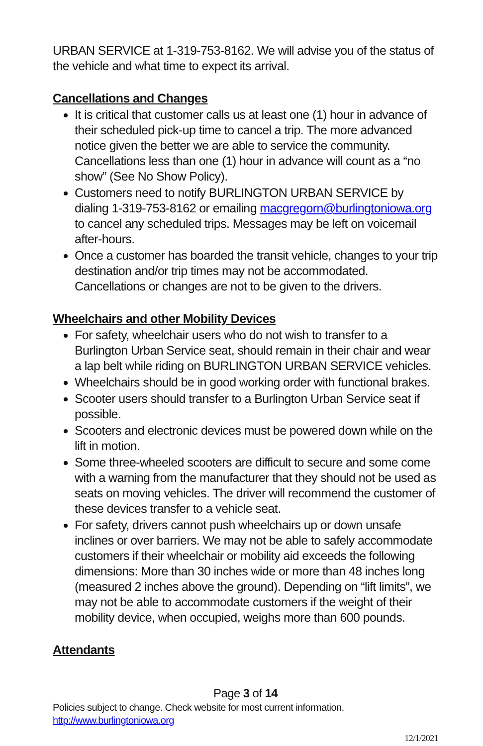URBAN SERVICE at 1-319-753-8162. We will advise you of the status of the vehicle and what time to expect its arrival.
Cancellations and Changes
It is critical that customer calls us at least one (1) hour in advance of their scheduled pick-up time to cancel a trip. The more advanced notice given the better we are able to service the community. Cancellations less than one (1) hour in advance will count as a “no show” (See No Show Policy).
Customers need to notify BURLINGTON URBAN SERVICE by dialing 1-319-753-8162 or emailing macgregorn@burlingtoniowa.org to cancel any scheduled trips. Messages may be left on voicemail after-hours.
Once a customer has boarded the transit vehicle, changes to your trip destination and/or trip times may not be accommodated. Cancellations or changes are not to be given to the drivers.
Wheelchairs and other Mobility Devices
For safety, wheelchair users who do not wish to transfer to a Burlington Urban Service seat, should remain in their chair and wear a lap belt while riding on BURLINGTON URBAN SERVICE vehicles.
Wheelchairs should be in good working order with functional brakes.
Scooter users should transfer to a Burlington Urban Service seat if possible.
Scooters and electronic devices must be powered down while on the lift in motion.
Some three-wheeled scooters are difficult to secure and some come with a warning from the manufacturer that they should not be used as seats on moving vehicles. The driver will recommend the customer of these devices transfer to a vehicle seat.
For safety, drivers cannot push wheelchairs up or down unsafe inclines or over barriers. We may not be able to safely accommodate customers if their wheelchair or mobility aid exceeds the following dimensions: More than 30 inches wide or more than 48 inches long (measured 2 inches above the ground). Depending on “lift limits”, we may not be able to accommodate customers if the weight of their mobility device, when occupied, weighs more than 600 pounds.
Attendants
Page 3 of 14
Policies subject to change. Check website for most current information.
http://www.burlingtoniowa.org
12/1/2021